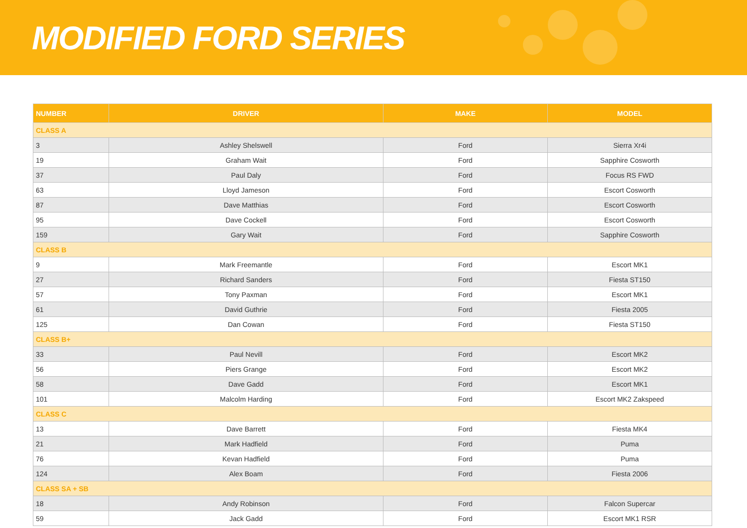MODIFIED FORD SERIES
| NUMBER | DRIVER | MAKE | MODEL |
| --- | --- | --- | --- |
| CLASS A | | | |
| 3 | Ashley Shelswell | Ford | Sierra Xr4i |
| 19 | Graham Wait | Ford | Sapphire Cosworth |
| 37 | Paul Daly | Ford | Focus RS FWD |
| 63 | Lloyd Jameson | Ford | Escort Cosworth |
| 87 | Dave Matthias | Ford | Escort Cosworth |
| 95 | Dave Cockell | Ford | Escort Cosworth |
| 159 | Gary Wait | Ford | Sapphire Cosworth |
| CLASS B | | | |
| 9 | Mark Freemantle | Ford | Escort MK1 |
| 27 | Richard Sanders | Ford | Fiesta ST150 |
| 57 | Tony Paxman | Ford | Escort MK1 |
| 61 | David Guthrie | Ford | Fiesta 2005 |
| 125 | Dan Cowan | Ford | Fiesta ST150 |
| CLASS B+ | | | |
| 33 | Paul Nevill | Ford | Escort MK2 |
| 56 | Piers Grange | Ford | Escort MK2 |
| 58 | Dave Gadd | Ford | Escort MK1 |
| 101 | Malcolm Harding | Ford | Escort MK2 Zakspeed |
| CLASS C | | | |
| 13 | Dave Barrett | Ford | Fiesta MK4 |
| 21 | Mark Hadfield | Ford | Puma |
| 76 | Kevan Hadfield | Ford | Puma |
| 124 | Alex Boam | Ford | Fiesta 2006 |
| CLASS SA + SB | | | |
| 18 | Andy Robinson | Ford | Falcon Supercar |
| 59 | Jack Gadd | Ford | Escort MK1 RSR |